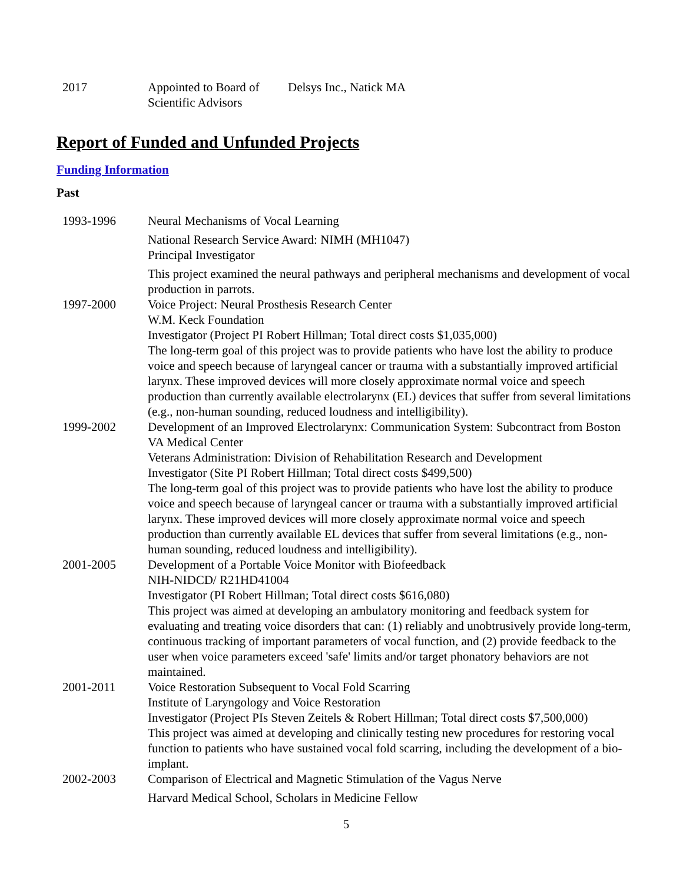| 2017 | Appointed to Board of Scientific Advisors | Delsys Inc., Natick MA |
Report of Funded and Unfunded Projects
Funding Information
Past
| 1993-1996 | Neural Mechanisms of Vocal Learning National Research Service Award: NIMH (MH1047) Principal Investigator This project examined the neural pathways and peripheral mechanisms and development of vocal production in parrots. |
| 1997-2000 | Voice Project: Neural Prosthesis Research Center W.M. Keck Foundation Investigator (Project PI Robert Hillman; Total direct costs $1,035,000) The long-term goal of this project was to provide patients who have lost the ability to produce voice and speech because of laryngeal cancer or trauma with a substantially improved artificial larynx. These improved devices will more closely approximate normal voice and speech production than currently available electrolarynx (EL) devices that suffer from several limitations (e.g., non-human sounding, reduced loudness and intelligibility). |
| 1999-2002 | Development of an Improved Electrolarynx: Communication System: Subcontract from Boston VA Medical Center Veterans Administration: Division of Rehabilitation Research and Development Investigator (Site PI Robert Hillman; Total direct costs $499,500) The long-term goal of this project was to provide patients who have lost the ability to produce voice and speech because of laryngeal cancer or trauma with a substantially improved artificial larynx. These improved devices will more closely approximate normal voice and speech production than currently available EL devices that suffer from several limitations (e.g., non-human sounding, reduced loudness and intelligibility). |
| 2001-2005 | Development of a Portable Voice Monitor with Biofeedback NIH-NIDCD/ R21HD41004 Investigator (PI Robert Hillman; Total direct costs $616,080) This project was aimed at developing an ambulatory monitoring and feedback system for evaluating and treating voice disorders that can: (1) reliably and unobtrusively provide long-term, continuous tracking of important parameters of vocal function, and (2) provide feedback to the user when voice parameters exceed 'safe' limits and/or target phonatory behaviors are not maintained. |
| 2001-2011 | Voice Restoration Subsequent to Vocal Fold Scarring Institute of Laryngology and Voice Restoration Investigator (Project PIs Steven Zeitels & Robert Hillman; Total direct costs $7,500,000) This project was aimed at developing and clinically testing new procedures for restoring vocal function to patients who have sustained vocal fold scarring, including the development of a bio-implant. |
| 2002-2003 | Comparison of Electrical and Magnetic Stimulation of the Vagus Nerve Harvard Medical School, Scholars in Medicine Fellow |
5